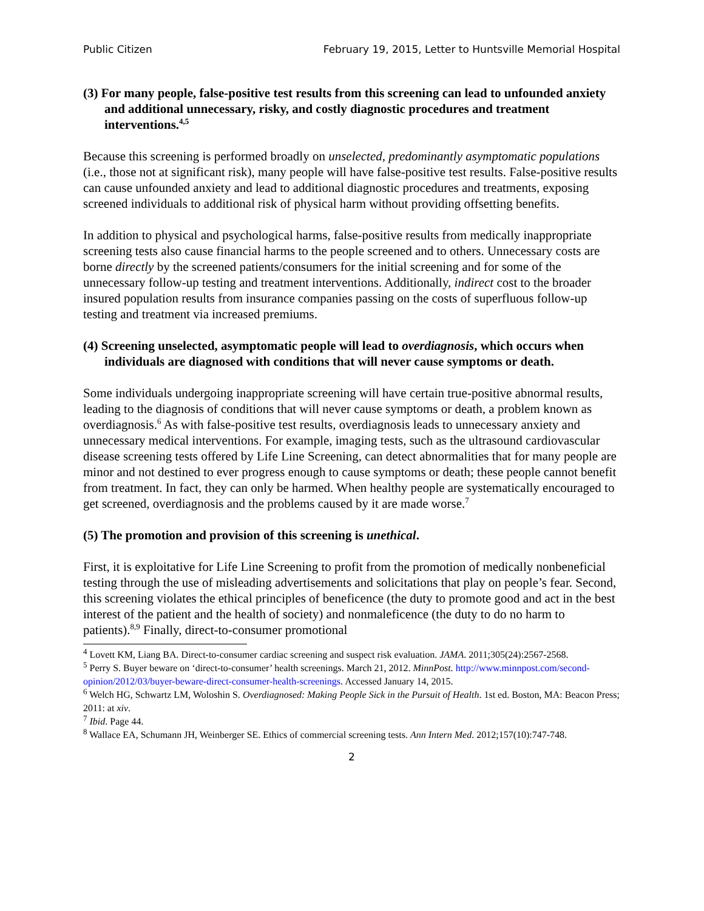Public Citizen February 19, 2015, Letter to Huntsville Memorial Hospital
(3) For many people, false-positive test results from this screening can lead to unfounded anxiety and additional unnecessary, risky, and costly diagnostic procedures and treatment interventions.<sup>4,5</sup>
Because this screening is performed broadly on unselected, predominantly asymptomatic populations (i.e., those not at significant risk), many people will have false-positive test results. False-positive results can cause unfounded anxiety and lead to additional diagnostic procedures and treatments, exposing screened individuals to additional risk of physical harm without providing offsetting benefits.
In addition to physical and psychological harms, false-positive results from medically inappropriate screening tests also cause financial harms to the people screened and to others. Unnecessary costs are borne directly by the screened patients/consumers for the initial screening and for some of the unnecessary follow-up testing and treatment interventions. Additionally, indirect cost to the broader insured population results from insurance companies passing on the costs of superfluous follow-up testing and treatment via increased premiums.
(4) Screening unselected, asymptomatic people will lead to overdiagnosis, which occurs when individuals are diagnosed with conditions that will never cause symptoms or death.
Some individuals undergoing inappropriate screening will have certain true-positive abnormal results, leading to the diagnosis of conditions that will never cause symptoms or death, a problem known as overdiagnosis.<sup>6</sup> As with false-positive test results, overdiagnosis leads to unnecessary anxiety and unnecessary medical interventions. For example, imaging tests, such as the ultrasound cardiovascular disease screening tests offered by Life Line Screening, can detect abnormalities that for many people are minor and not destined to ever progress enough to cause symptoms or death; these people cannot benefit from treatment. In fact, they can only be harmed. When healthy people are systematically encouraged to get screened, overdiagnosis and the problems caused by it are made worse.<sup>7</sup>
(5) The promotion and provision of this screening is unethical.
First, it is exploitative for Life Line Screening to profit from the promotion of medically nonbeneficial testing through the use of misleading advertisements and solicitations that play on people’s fear. Second, this screening violates the ethical principles of beneficence (the duty to promote good and act in the best interest of the patient and the health of society) and nonmaleficence (the duty to do no harm to patients).<sup>8,9</sup> Finally, direct-to-consumer promotional
<sup>4</sup> Lovett KM, Liang BA. Direct-to-consumer cardiac screening and suspect risk evaluation. JAMA. 2011;305(24):2567-2568.
<sup>5</sup> Perry S. Buyer beware on ‘direct-to-consumer’ health screenings. March 21, 2012. MinnPost. http://www.minnpost.com/second-opinion/2012/03/buyer-beware-direct-consumer-health-screenings. Accessed January 14, 2015.
<sup>6</sup> Welch HG, Schwartz LM, Woloshin S. Overdiagnosed: Making People Sick in the Pursuit of Health. 1st ed. Boston, MA: Beacon Press; 2011: at xiv.
<sup>7</sup> Ibid. Page 44.
<sup>8</sup> Wallace EA, Schumann JH, Weinberger SE. Ethics of commercial screening tests. Ann Intern Med. 2012;157(10):747-748.
2